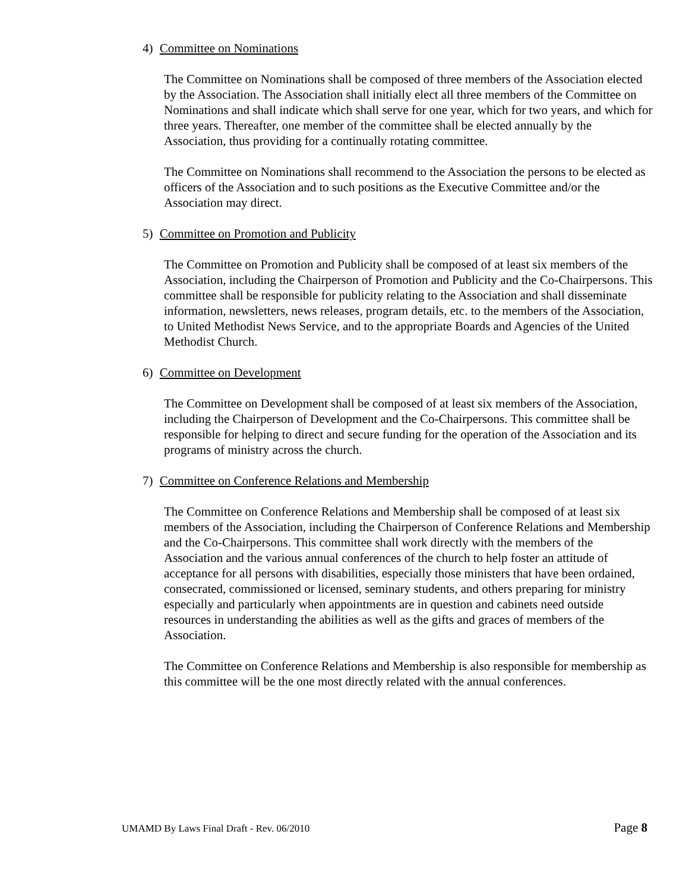4) Committee on Nominations
The Committee on Nominations shall be composed of three members of the Association elected by the Association. The Association shall initially elect all three members of the Committee on Nominations and shall indicate which shall serve for one year, which for two years, and which for three years. Thereafter, one member of the committee shall be elected annually by the Association, thus providing for a continually rotating committee.
The Committee on Nominations shall recommend to the Association the persons to be elected as officers of the Association and to such positions as the Executive Committee and/or the Association may direct.
5) Committee on Promotion and Publicity
The Committee on Promotion and Publicity shall be composed of at least six members of the Association, including the Chairperson of Promotion and Publicity and the Co-Chairpersons. This committee shall be responsible for publicity relating to the Association and shall disseminate information, newsletters, news releases, program details, etc. to the members of the Association, to United Methodist News Service, and to the appropriate Boards and Agencies of the United Methodist Church.
6) Committee on Development
The Committee on Development shall be composed of at least six members of the Association, including the Chairperson of Development and the Co-Chairpersons. This committee shall be responsible for helping to direct and secure funding for the operation of the Association and its programs of ministry across the church.
7) Committee on Conference Relations and Membership
The Committee on Conference Relations and Membership shall be composed of at least six members of the Association, including the Chairperson of Conference Relations and Membership and the Co-Chairpersons. This committee shall work directly with the members of the Association and the various annual conferences of the church to help foster an attitude of acceptance for all persons with disabilities, especially those ministers that have been ordained, consecrated, commissioned or licensed, seminary students, and others preparing for ministry especially and particularly when appointments are in question and cabinets need outside resources in understanding the abilities as well as the gifts and graces of members of the Association.
The Committee on Conference Relations and Membership is also responsible for membership as this committee will be the one most directly related with the annual conferences.
UMAMD By Laws Final Draft - Rev. 06/2010 Page 8